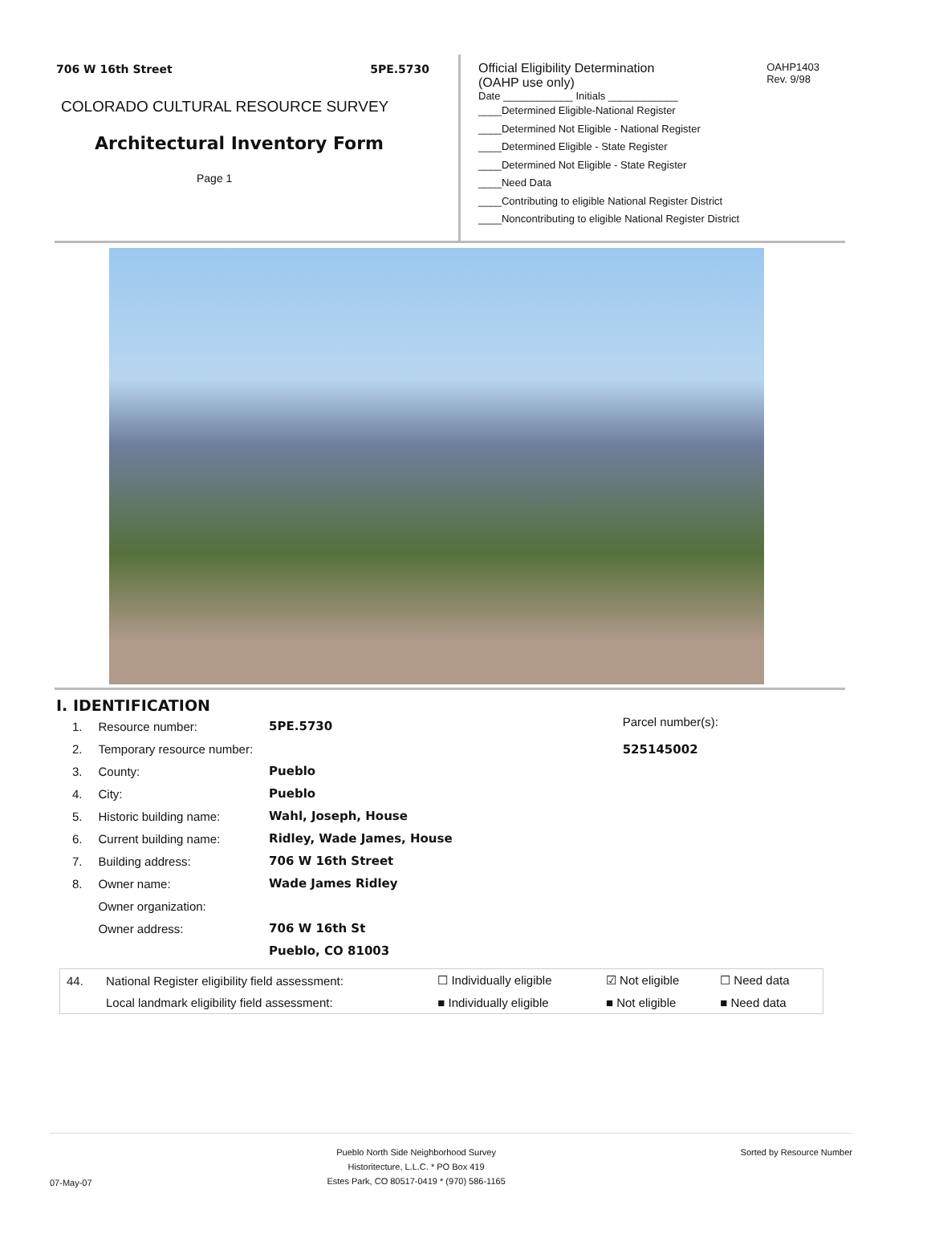706 W 16th Street 5PE.5730
COLORADO CULTURAL RESOURCE SURVEY
Architectural Inventory Form
Page 1
Official Eligibility Determination
(OAHP use only)
OAHP1403
Rev. 9/98
Date ____________ Initials ____________
____Determined Eligible-National Register
____Determined Not Eligible - National Register
____Determined Eligible - State Register
____Determined Not Eligible - State Register
____Need Data
____Contributing to eligible National Register District
____Noncontributing to eligible National Register District
I. IDENTIFICATION
| 1. | Resource number: | 5PE.5730 |
| 2. | Temporary resource number: | |
| 3. | County: | Pueblo |
| 4. | City: | Pueblo |
| 5. | Historic building name: | Wahl, Joseph, House |
| 6. | Current building name: | Ridley, Wade James, House |
| 7. | Building address: | 706 W 16th Street |
| 8. | Owner name: | Wade James Ridley |
| | Owner organization: | |
| | Owner address: | 706 W 16th St |
| | | Pueblo, CO 81003 |
Parcel number(s):
525145002
| 44. | National Register eligibility field assessment: | ☐ Individually eligible | ☑ Not eligible | ☐ Need data |
| | Local landmark eligibility field assessment: | ■ Individually eligible | ■ Not eligible | ■ Need data |
07-May-07
Pueblo North Side Neighborhood Survey
Historitecture, L.L.C. * PO Box 419
Estes Park, CO 80517-0419 * (970) 586-1165
Sorted by Resource Number